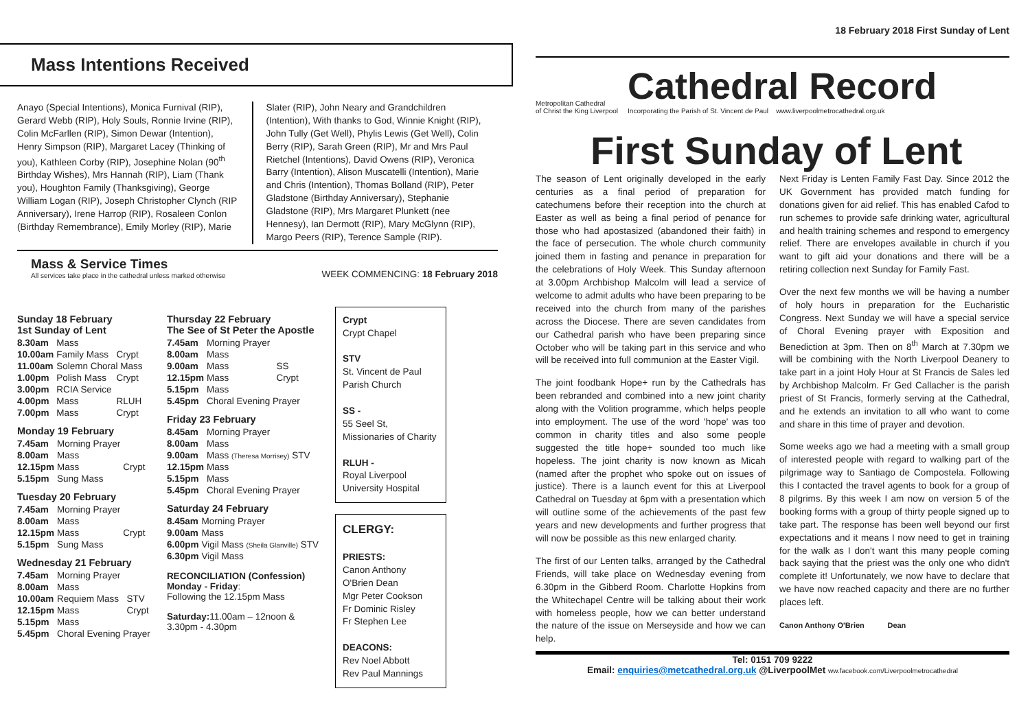Mass Intentions Received
Anayo (Special Intentions), Monica Furnival (RIP), Gerard Webb (RIP), Holy Souls, Ronnie Irvine (RIP), Colin McFarllen (RIP), Simon Dewar (Intention), Henry Simpson (RIP), Margaret Lacey (Thinking of you), Kathleen Corby (RIP), Josephine Nolan (90<sup>th</sup> Birthday Wishes), Mrs Hannah (RIP), Liam (Thank you), Houghton Family (Thanksgiving), George William Logan (RIP), Joseph Christopher Clynch (RIP Anniversary), Irene Harrop (RIP), Rosaleen Conlon (Birthday Remembrance), Emily Morley (RIP), Marie Slater (RIP), John Neary and Grandchildren (Intention), With thanks to God, Winnie Knight (RIP), John Tully (Get Well), Phylis Lewis (Get Well), Colin Berry (RIP), Sarah Green (RIP), Mr and Mrs Paul Rietchel (Intentions), David Owens (RIP), Veronica Barry (Intention), Alison Muscatelli (Intention), Marie and Chris (Intention), Thomas Bolland (RIP), Peter Gladstone (Birthday Anniversary), Stephanie Gladstone (RIP), Mrs Margaret Plunkett (nee Hennesy), Ian Dermott (RIP), Mary McGlynn (RIP), Margo Peers (RIP), Terence Sample (RIP).
Mass & Service Times
All services take place in the cathedral unless marked otherwise
WEEK COMMENCING: 18 February 2018
Sunday 18 February
1st Sunday of Lent
| 8.30am | Mass | |
| 10.00am | Family Mass | Crypt |
| 11.00am | Solemn Choral Mass | |
| 1.00pm | Polish Mass | Crypt |
| 3.00pm | RCIA Service | |
| 4.00pm | Mass | RLUH |
| 7.00pm | Mass | Crypt |
Monday 19 February
| 7.45am | Morning Prayer | |
| 8.00am | Mass | |
| 12.15pm | Mass | Crypt |
| 5.15pm | Sung Mass | |
Tuesday 20 February
| 7.45am | Morning Prayer | |
| 8.00am | Mass | |
| 12.15pm | Mass | Crypt |
| 5.15pm | Sung Mass | |
Wednesday 21 February
| 7.45am | Morning Prayer | |
| 8.00am | Mass | |
| 10.00am | Requiem Mass | STV |
| 12.15pm | Mass | Crypt |
| 5.15pm | Mass | |
| 5.45pm | Choral Evening Prayer | |
Thursday 22 February
The See of St Peter the Apostle
| 7.45am | Morning Prayer | |
| 8.00am | Mass | |
| 9.00am | Mass | SS |
| 12.15pm | Mass | Crypt |
| 5.15pm | Mass | |
| 5.45pm | Choral Evening Prayer | |
Friday 23 February
| 8.45am | Morning Prayer |
| 8.00am | Mass |
| 9.00am | Mass (Theresa Morrisey) STV |
| 12.15pm | Mass |
| 5.15pm | Mass |
| 5.45pm | Choral Evening Prayer |
Saturday 24 February
| 8.45am | Morning Prayer |
| 9.00am | Mass |
| 6.00pm | Vigil Mass (Sheila Glanville) STV |
| 6.30pm | Vigil Mass |
RECONCILIATION (Confession)
Monday - Friday:
Following the 12.15pm Mass
Saturday: 11.00am – 12noon &
3.30pm - 4.30pm
Crypt
Crypt Chapel
STV
St. Vincent de Paul Parish Church
SS -
55 Seel St, Missionaries of Charity
RLUH -
Royal Liverpool University Hospital
CLERGY:
PRIESTS:
Canon Anthony O'Brien Dean
Mgr Peter Cookson
Fr Dominic Risley
Fr Stephen Lee
DEACONS:
Rev Noel Abbott
Rev Paul Mannings
18 February 2018 First Sunday of Lent
Metropolitan Cathedral
of Christ the King Liverpool
Cathedral Record
Incorporating the Parish of St. Vincent de Paul www.liverpoolmetrocathedral.org.uk
First Sunday of Lent
The season of Lent originally developed in the early centuries as a final period of preparation for catechumens before their reception into the church at Easter as well as being a final period of penance for those who had apostasized (abandoned their faith) in the face of persecution. The whole church community joined them in fasting and penance in preparation for the celebrations of Holy Week. This Sunday afternoon at 3.00pm Archbishop Malcolm will lead a service of welcome to admit adults who have been preparing to be received into the church from many of the parishes across the Diocese. There are seven candidates from our Cathedral parish who have been preparing since October who will be taking part in this service and who will be received into full communion at the Easter Vigil.
The joint foodbank Hope+ run by the Cathedrals has been rebranded and combined into a new joint charity along with the Volition programme, which helps people into employment. The use of the word 'hope' was too common in charity titles and also some people suggested the title hope+ sounded too much like hopeless. The joint charity is now known as Micah (named after the prophet who spoke out on issues of justice). There is a launch event for this at Liverpool Cathedral on Tuesday at 6pm with a presentation which will outline some of the achievements of the past few years and new developments and further progress that will now be possible as this new enlarged charity.
The first of our Lenten talks, arranged by the Cathedral Friends, will take place on Wednesday evening from 6.30pm in the Gibberd Room. Charlotte Hopkins from the Whitechapel Centre will be talking about their work with homeless people, how we can better understand the nature of the issue on Merseyside and how we can help.
Next Friday is Lenten Family Fast Day. Since 2012 the UK Government has provided match funding for donations given for aid relief. This has enabled Cafod to run schemes to provide safe drinking water, agricultural and health training schemes and respond to emergency relief. There are envelopes available in church if you want to gift aid your donations and there will be a retiring collection next Sunday for Family Fast.
Over the next few months we will be having a number of holy hours in preparation for the Eucharistic Congress. Next Sunday we will have a special service of Choral Evening prayer with Exposition and Benediction at 3pm. Then on 8<sup>th</sup> March at 7.30pm we will be combining with the North Liverpool Deanery to take part in a joint Holy Hour at St Francis de Sales led by Archbishop Malcolm. Fr Ged Callacher is the parish priest of St Francis, formerly serving at the Cathedral, and he extends an invitation to all who want to come and share in this time of prayer and devotion.
Some weeks ago we had a meeting with a small group of interested people with regard to walking part of the pilgrimage way to Santiago de Compostela. Following this I contacted the travel agents to book for a group of 8 pilgrims. By this week I am now on version 5 of the booking forms with a group of thirty people signed up to take part. The response has been well beyond our first expectations and it means I now need to get in training for the walk as I don't want this many people coming back saying that the priest was the only one who didn't complete it! Unfortunately, we now have to declare that we have now reached capacity and there are no further places left.
Canon Anthony O'Brien Dean
Tel: 0151 709 9222
Email: enquiries@metcathedral.org.uk @LiverpoolMet ww.facebook.com/Liverpoolmetrocathedral